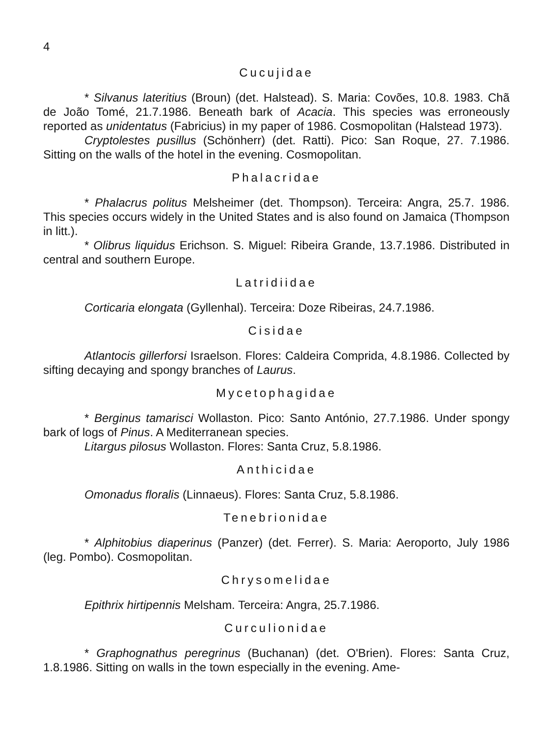4
Cucujidae
* Silvanus lateritius (Broun) (det. Halstead). S. Maria: Covões, 10.8. 1983. Chã de João Tomé, 21.7.1986. Beneath bark of Acacia. This species was erroneously reported as unidentatus (Fabricius) in my paper of 1986. Cosmopolitan (Halstead 1973).
Cryptolestes pusillus (Schönherr) (det. Ratti). Pico: San Roque, 27. 7.1986. Sitting on the walls of the hotel in the evening. Cosmopolitan.
Phalacridae
* Phalacrus politus Melsheimer (det. Thompson). Terceira: Angra, 25.7. 1986. This species occurs widely in the United States and is also found on Jamaica (Thompson in litt.).
* Olibrus liquidus Erichson. S. Miguel: Ribeira Grande, 13.7.1986. Distributed in central and southern Europe.
Latridiidae
Corticaria elongata (Gyllenhal). Terceira: Doze Ribeiras, 24.7.1986.
Cisidae
Atlantocis gillerforsi Israelson. Flores: Caldeira Comprida, 4.8.1986. Collected by sifting decaying and spongy branches of Laurus.
Mycetophagidae
* Berginus tamarisci Wollaston. Pico: Santo António, 27.7.1986. Under spongy bark of logs of Pinus. A Mediterranean species.
Litargus pilosus Wollaston. Flores: Santa Cruz, 5.8.1986.
Anthicidae
Omonadus floralis (Linnaeus). Flores: Santa Cruz, 5.8.1986.
Tenebrionidae
* Alphitobius diaperinus (Panzer) (det. Ferrer). S. Maria: Aeroporto, July 1986 (leg. Pombo). Cosmopolitan.
Chrysomelidae
Epithrix hirtipennis Melsham. Terceira: Angra, 25.7.1986.
Curculionidae
* Graphognathus peregrinus (Buchanan) (det. O'Brien). Flores: Santa Cruz, 1.8.1986. Sitting on walls in the town especially in the evening. Ame-